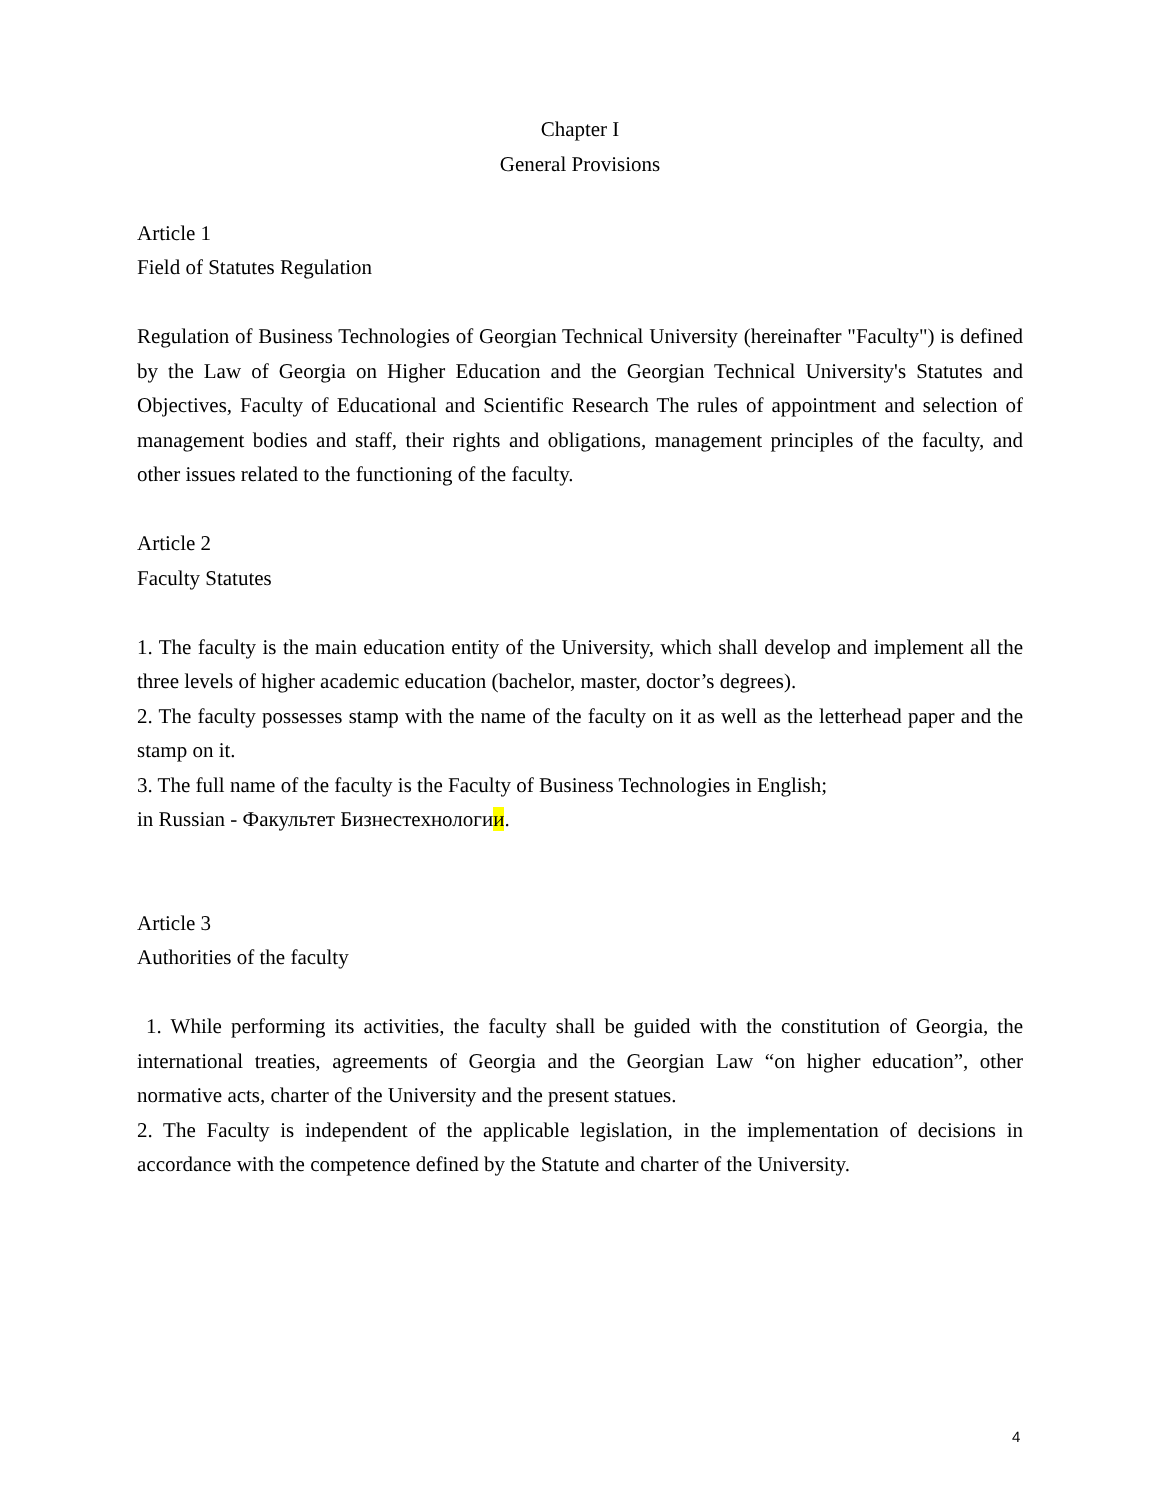Chapter I
General Provisions
Article 1
Field of Statutes Regulation
Regulation of Business Technologies of Georgian Technical University (hereinafter "Faculty") is defined by the Law of Georgia on Higher Education and the Georgian Technical University's Statutes and Objectives, Faculty of Educational and Scientific Research The rules of appointment and selection of management bodies and staff, their rights and obligations, management principles of the faculty, and other issues related to the functioning of the faculty.
Article 2
Faculty Statutes
1. The faculty is the main education entity of the University, which shall develop and implement all the three levels of higher academic education (bachelor, master, doctor’s degrees).
2. The faculty possesses stamp with the name of the faculty on it as well as the letterhead paper and the stamp on it.
3. The full name of the faculty is the Faculty of Business Technologies in English;
in Russian - Факультет Бизнестехнологии.
Article 3
Authorities of the faculty
1. While performing its activities, the faculty shall be guided with the constitution of Georgia, the international treaties, agreements of Georgia and the Georgian Law “on higher education”, other normative acts, charter of the University and the present statues.
2. The Faculty is independent of the applicable legislation, in the implementation of decisions in accordance with the competence defined by the Statute and charter of the University.
4